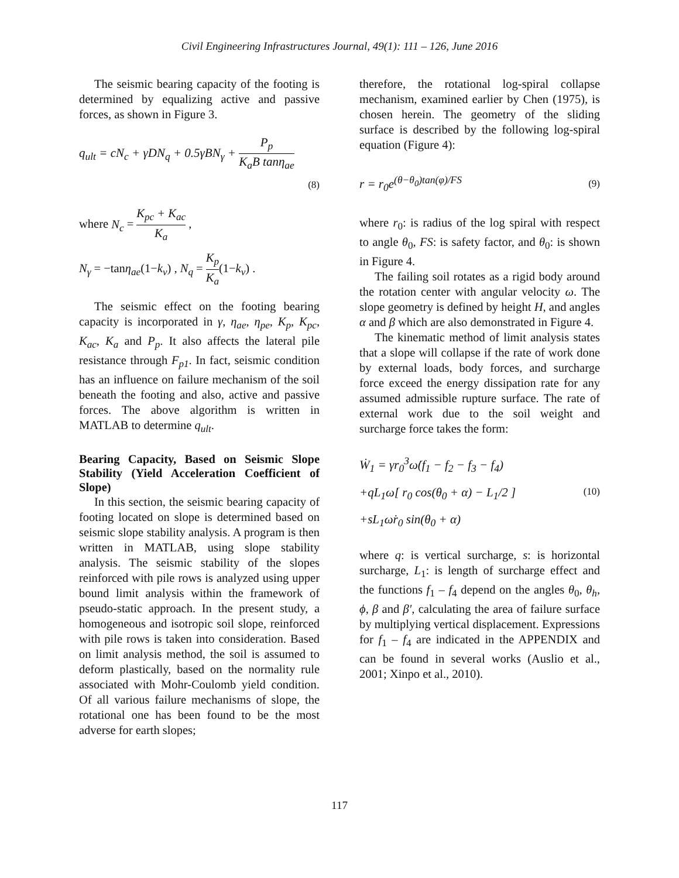Civil Engineering Infrastructures Journal, 49(1): 111 – 126, June 2016
The seismic bearing capacity of the footing is determined by equalizing active and passive forces, as shown in Figure 3.
q<sub>ult</sub> = cN<sub>c</sub> + γDN<sub>q</sub> + 0.5γBN<sub>γ</sub> + P<sub>p</sub> K<sub>a</sub>B tanη<sub>ae</sub>
(8)
where N<sub>c</sub> = K<sub>pc</sub> + K<sub>ac</sub> K<sub>a</sub> ,
N<sub>γ</sub> = −tanη<sub>ae</sub>(1−k<sub>v</sub>) , N<sub>q</sub> = K<sub>p</sub> K<sub>a</sub>(1−k<sub>v</sub>) .
The seismic effect on the footing bearing capacity is incorporated in γ, η<sub>ae</sub>, η<sub>pe</sub>, K<sub>p</sub>, K<sub>pc</sub>, K<sub>ac</sub>, K<sub>a</sub> and P<sub>p</sub>. It also affects the lateral pile resistance through F<sub>p1</sub>. In fact, seismic condition has an influence on failure mechanism of the soil beneath the footing and also, active and passive forces. The above algorithm is written in MATLAB to determine q<sub>ult</sub>.
Bearing Capacity, Based on Seismic Slope Stability (Yield Acceleration Coefficient of Slope)
In this section, the seismic bearing capacity of footing located on slope is determined based on seismic slope stability analysis. A program is then written in MATLAB, using slope stability analysis. The seismic stability of the slopes reinforced with pile rows is analyzed using upper bound limit analysis within the framework of pseudo-static approach. In the present study, a homogeneous and isotropic soil slope, reinforced with pile rows is taken into consideration. Based on limit analysis method, the soil is assumed to deform plastically, based on the normality rule associated with Mohr-Coulomb yield condition. Of all various failure mechanisms of slope, the rotational one has been found to be the most adverse for earth slopes;
therefore, the rotational log-spiral collapse mechanism, examined earlier by Chen (1975), is chosen herein. The geometry of the sliding surface is described by the following log-spiral equation (Figure 4):
r = r<sub>0</sub>e<sup>(θ−θ<sub>0</sub>)tan(φ)/FS</sup> (9)
where r<sub>0</sub>: is radius of the log spiral with respect to angle θ<sub>0</sub>, FS: is safety factor, and θ<sub>0</sub>: is shown in Figure 4.
The failing soil rotates as a rigid body around the rotation center with angular velocity ω. The slope geometry is defined by height H, and angles α and β which are also demonstrated in Figure 4.
The kinematic method of limit analysis states that a slope will collapse if the rate of work done by external loads, body forces, and surcharge force exceed the energy dissipation rate for any assumed admissible rupture surface. The rate of external work due to the soil weight and surcharge force takes the form:
Ẇ<sub>1</sub> = γr<sub>0</sub><sup>3</sup>ω̇(f<sub>1</sub> − f<sub>2</sub> − f<sub>3</sub> − f<sub>4</sub>)
+qL<sub>1</sub>ω̇[ r<sub>0</sub> cos(θ<sub>0</sub> + α) − L<sub>1</sub>/2 ]
+sL<sub>1</sub>ω̇r<sub>0</sub> sin(θ<sub>0</sub> + α) (10)
where q: is vertical surcharge, s: is horizontal surcharge, L<sub>1</sub>: is length of surcharge effect and the functions f<sub>1</sub> – f<sub>4</sub> depend on the angles θ<sub>0</sub>, θ<sub>h</sub>, ϕ, β and β′, calculating the area of failure surface by multiplying vertical displacement. Expressions for f<sub>1</sub> – f<sub>4</sub> are indicated in the APPENDIX and can be found in several works (Auslio et al., 2001; Xinpo et al., 2010).
117